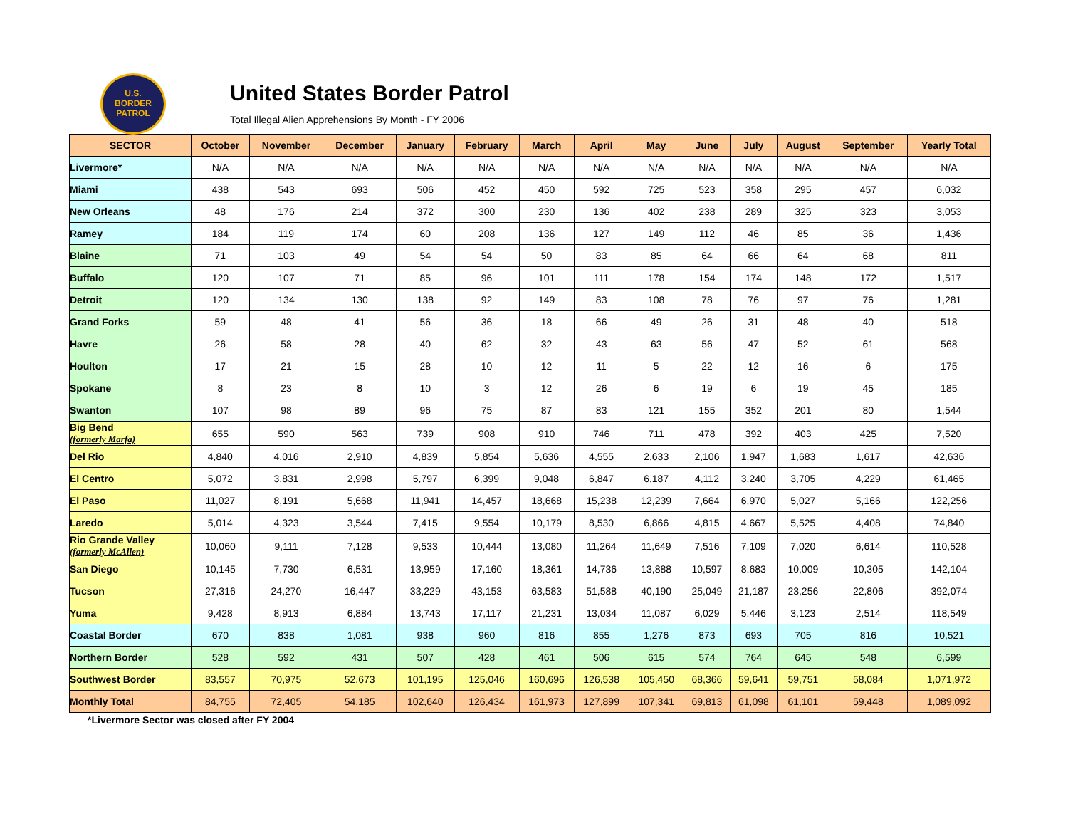U.S.
BORDER
PATROL
United States Border Patrol
Total Illegal Alien Apprehensions By Month - FY 2006
| SECTOR | October | November | December | January | February | March | April | May | June | July | August | September | Yearly Total |
| --- | --- | --- | --- | --- | --- | --- | --- | --- | --- | --- | --- | --- | --- |
| Livermore* | N/A | N/A | N/A | N/A | N/A | N/A | N/A | N/A | N/A | N/A | N/A | N/A | N/A |
| Miami | 438 | 543 | 693 | 506 | 452 | 450 | 592 | 725 | 523 | 358 | 295 | 457 | 6,032 |
| New Orleans | 48 | 176 | 214 | 372 | 300 | 230 | 136 | 402 | 238 | 289 | 325 | 323 | 3,053 |
| Ramey | 184 | 119 | 174 | 60 | 208 | 136 | 127 | 149 | 112 | 46 | 85 | 36 | 1,436 |
| Blaine | 71 | 103 | 49 | 54 | 54 | 50 | 83 | 85 | 64 | 66 | 64 | 68 | 811 |
| Buffalo | 120 | 107 | 71 | 85 | 96 | 101 | 111 | 178 | 154 | 174 | 148 | 172 | 1,517 |
| Detroit | 120 | 134 | 130 | 138 | 92 | 149 | 83 | 108 | 78 | 76 | 97 | 76 | 1,281 |
| Grand Forks | 59 | 48 | 41 | 56 | 36 | 18 | 66 | 49 | 26 | 31 | 48 | 40 | 518 |
| Havre | 26 | 58 | 28 | 40 | 62 | 32 | 43 | 63 | 56 | 47 | 52 | 61 | 568 |
| Houlton | 17 | 21 | 15 | 28 | 10 | 12 | 11 | 5 | 22 | 12 | 16 | 6 | 175 |
| Spokane | 8 | 23 | 8 | 10 | 3 | 12 | 26 | 6 | 19 | 6 | 19 | 45 | 185 |
| Swanton | 107 | 98 | 89 | 96 | 75 | 87 | 83 | 121 | 155 | 352 | 201 | 80 | 1,544 |
| Big Bend (formerly Marfa) | 655 | 590 | 563 | 739 | 908 | 910 | 746 | 711 | 478 | 392 | 403 | 425 | 7,520 |
| Del Rio | 4,840 | 4,016 | 2,910 | 4,839 | 5,854 | 5,636 | 4,555 | 2,633 | 2,106 | 1,947 | 1,683 | 1,617 | 42,636 |
| El Centro | 5,072 | 3,831 | 2,998 | 5,797 | 6,399 | 9,048 | 6,847 | 6,187 | 4,112 | 3,240 | 3,705 | 4,229 | 61,465 |
| El Paso | 11,027 | 8,191 | 5,668 | 11,941 | 14,457 | 18,668 | 15,238 | 12,239 | 7,664 | 6,970 | 5,027 | 5,166 | 122,256 |
| Laredo | 5,014 | 4,323 | 3,544 | 7,415 | 9,554 | 10,179 | 8,530 | 6,866 | 4,815 | 4,667 | 5,525 | 4,408 | 74,840 |
| Rio Grande Valley (formerly McAllen) | 10,060 | 9,111 | 7,128 | 9,533 | 10,444 | 13,080 | 11,264 | 11,649 | 7,516 | 7,109 | 7,020 | 6,614 | 110,528 |
| San Diego | 10,145 | 7,730 | 6,531 | 13,959 | 17,160 | 18,361 | 14,736 | 13,888 | 10,597 | 8,683 | 10,009 | 10,305 | 142,104 |
| Tucson | 27,316 | 24,270 | 16,447 | 33,229 | 43,153 | 63,583 | 51,588 | 40,190 | 25,049 | 21,187 | 23,256 | 22,806 | 392,074 |
| Yuma | 9,428 | 8,913 | 6,884 | 13,743 | 17,117 | 21,231 | 13,034 | 11,087 | 6,029 | 5,446 | 3,123 | 2,514 | 118,549 |
| Coastal Border | 670 | 838 | 1,081 | 938 | 960 | 816 | 855 | 1,276 | 873 | 693 | 705 | 816 | 10,521 |
| Northern Border | 528 | 592 | 431 | 507 | 428 | 461 | 506 | 615 | 574 | 764 | 645 | 548 | 6,599 |
| Southwest Border | 83,557 | 70,975 | 52,673 | 101,195 | 125,046 | 160,696 | 126,538 | 105,450 | 68,366 | 59,641 | 59,751 | 58,084 | 1,071,972 |
| Monthly Total | 84,755 | 72,405 | 54,185 | 102,640 | 126,434 | 161,973 | 127,899 | 107,341 | 69,813 | 61,098 | 61,101 | 59,448 | 1,089,092 |
*Livermore Sector was closed after FY 2004